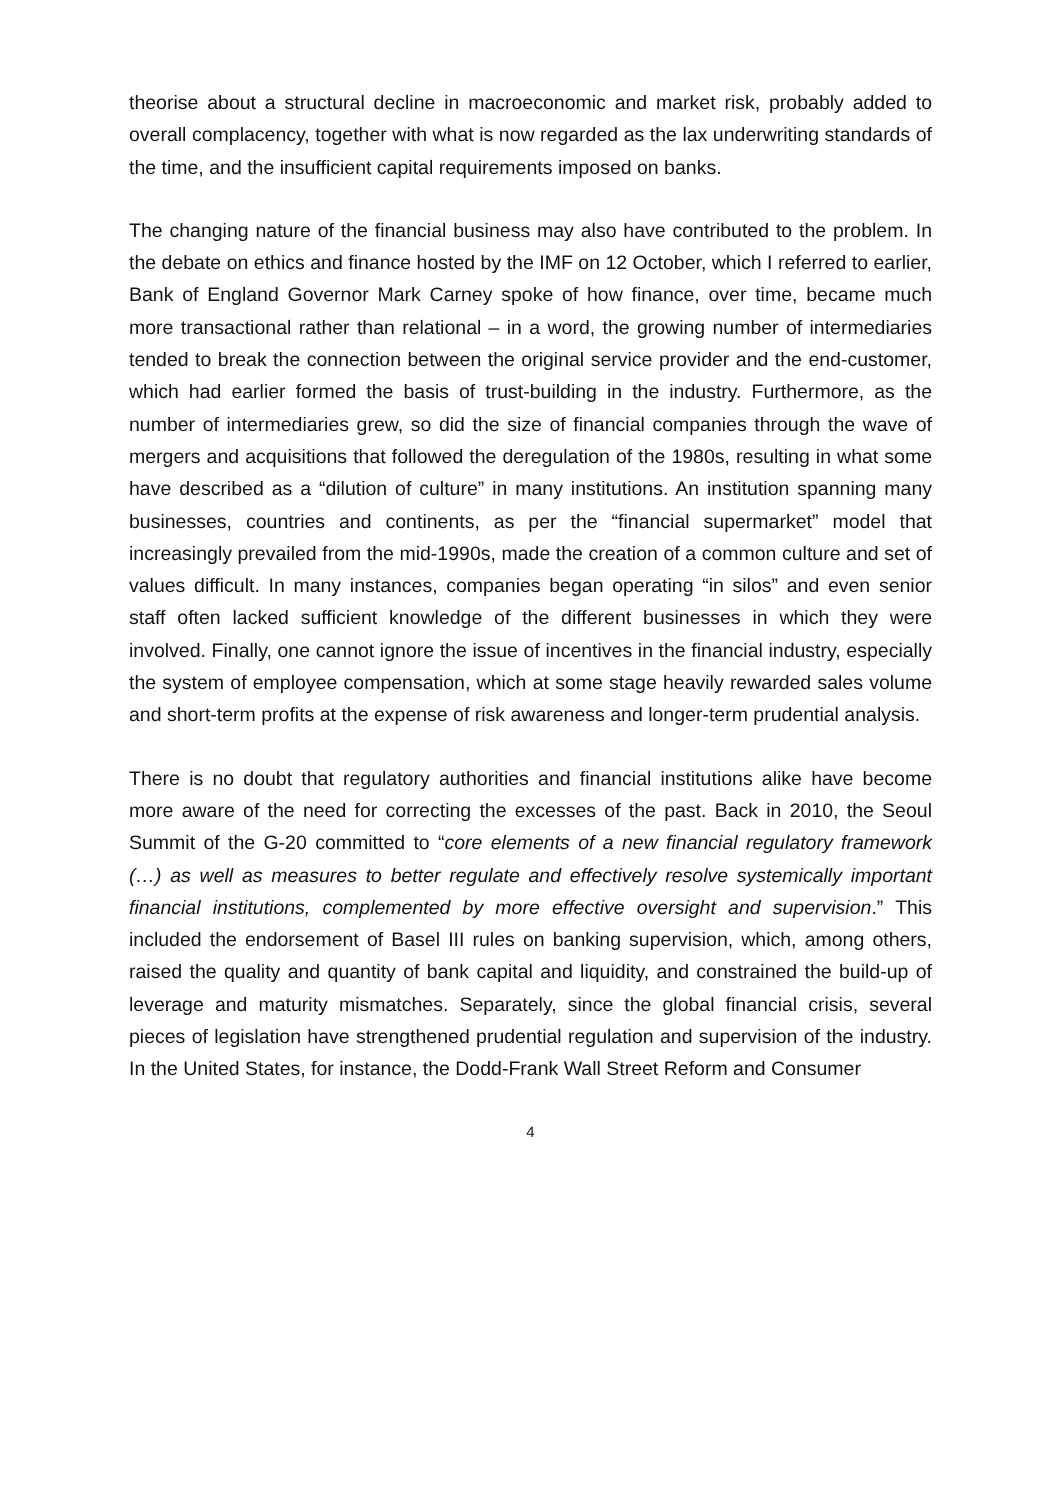theorise about a structural decline in macroeconomic and market risk, probably added to overall complacency, together with what is now regarded as the lax underwriting standards of the time, and the insufficient capital requirements imposed on banks.
The changing nature of the financial business may also have contributed to the problem. In the debate on ethics and finance hosted by the IMF on 12 October, which I referred to earlier, Bank of England Governor Mark Carney spoke of how finance, over time, became much more transactional rather than relational – in a word, the growing number of intermediaries tended to break the connection between the original service provider and the end-customer, which had earlier formed the basis of trust-building in the industry. Furthermore, as the number of intermediaries grew, so did the size of financial companies through the wave of mergers and acquisitions that followed the deregulation of the 1980s, resulting in what some have described as a “dilution of culture” in many institutions. An institution spanning many businesses, countries and continents, as per the “financial supermarket” model that increasingly prevailed from the mid-1990s, made the creation of a common culture and set of values difficult. In many instances, companies began operating “in silos” and even senior staff often lacked sufficient knowledge of the different businesses in which they were involved. Finally, one cannot ignore the issue of incentives in the financial industry, especially the system of employee compensation, which at some stage heavily rewarded sales volume and short-term profits at the expense of risk awareness and longer-term prudential analysis.
There is no doubt that regulatory authorities and financial institutions alike have become more aware of the need for correcting the excesses of the past. Back in 2010, the Seoul Summit of the G-20 committed to “core elements of a new financial regulatory framework (…) as well as measures to better regulate and effectively resolve systemically important financial institutions, complemented by more effective oversight and supervision.” This included the endorsement of Basel III rules on banking supervision, which, among others, raised the quality and quantity of bank capital and liquidity, and constrained the build-up of leverage and maturity mismatches. Separately, since the global financial crisis, several pieces of legislation have strengthened prudential regulation and supervision of the industry. In the United States, for instance, the Dodd-Frank Wall Street Reform and Consumer
4